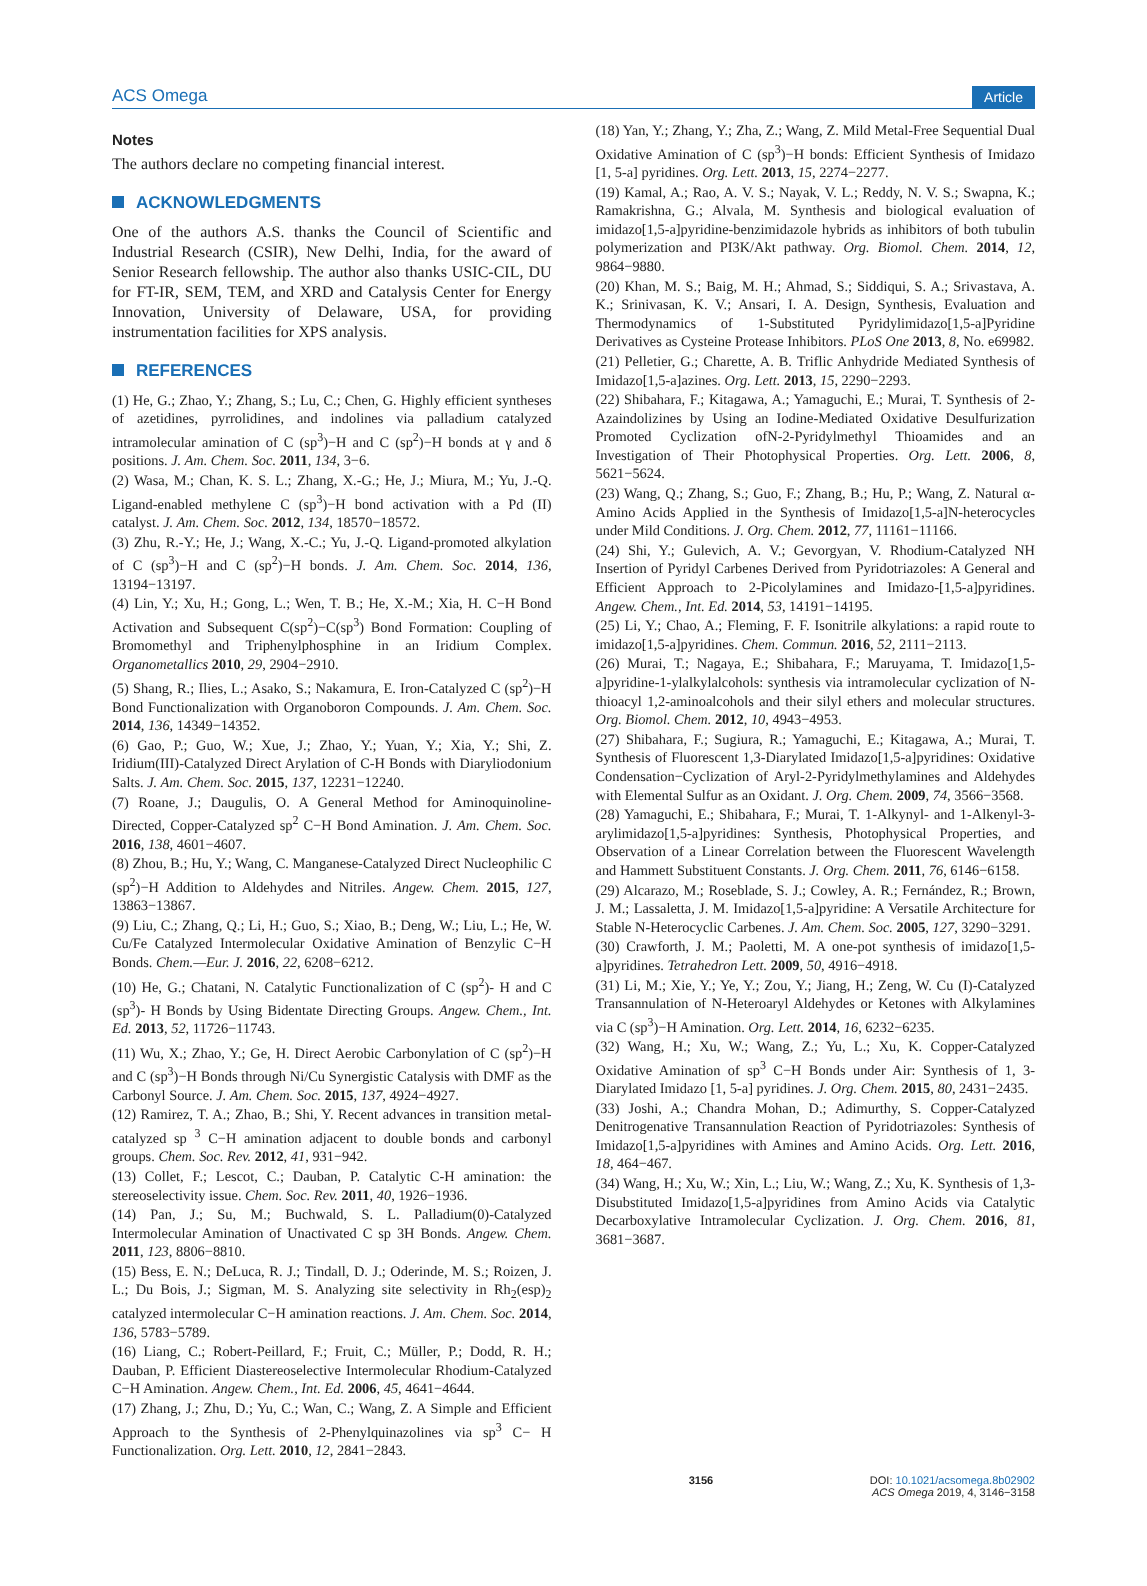ACS Omega Article
Notes
The authors declare no competing financial interest.
ACKNOWLEDGMENTS
One of the authors A.S. thanks the Council of Scientific and Industrial Research (CSIR), New Delhi, India, for the award of Senior Research fellowship. The author also thanks USIC-CIL, DU for FT-IR, SEM, TEM, and XRD and Catalysis Center for Energy Innovation, University of Delaware, USA, for providing instrumentation facilities for XPS analysis.
REFERENCES
(1) He, G.; Zhao, Y.; Zhang, S.; Lu, C.; Chen, G. Highly efficient syntheses of azetidines, pyrrolidines, and indolines via palladium catalyzed intramolecular amination of C (sp<sup>3</sup>)−H and C (sp<sup>2</sup>)−H bonds at γ and δ positions. J. Am. Chem. Soc. 2011, 134, 3−6.
(2) Wasa, M.; Chan, K. S. L.; Zhang, X.-G.; He, J.; Miura, M.; Yu, J.-Q. Ligand-enabled methylene C (sp<sup>3</sup>)−H bond activation with a Pd (II) catalyst. J. Am. Chem. Soc. 2012, 134, 18570−18572.
(3) Zhu, R.-Y.; He, J.; Wang, X.-C.; Yu, J.-Q. Ligand-promoted alkylation of C (sp<sup>3</sup>)−H and C (sp<sup>2</sup>)−H bonds. J. Am. Chem. Soc. 2014, 136, 13194−13197.
(4) Lin, Y.; Xu, H.; Gong, L.; Wen, T. B.; He, X.-M.; Xia, H. C−H Bond Activation and Subsequent C(sp<sup>2</sup>)−C(sp<sup>3</sup>) Bond Formation: Coupling of Bromomethyl and Triphenylphosphine in an Iridium Complex. Organometallics 2010, 29, 2904−2910.
(5) Shang, R.; Ilies, L.; Asako, S.; Nakamura, E. Iron-Catalyzed C (sp<sup>2</sup>)−H Bond Functionalization with Organoboron Compounds. J. Am. Chem. Soc. 2014, 136, 14349−14352.
(6) Gao, P.; Guo, W.; Xue, J.; Zhao, Y.; Yuan, Y.; Xia, Y.; Shi, Z. Iridium(III)-Catalyzed Direct Arylation of C-H Bonds with Diaryliodonium Salts. J. Am. Chem. Soc. 2015, 137, 12231−12240.
(7) Roane, J.; Daugulis, O. A General Method for Aminoquinoline-Directed, Copper-Catalyzed sp<sup>2</sup> C−H Bond Amination. J. Am. Chem. Soc. 2016, 138, 4601−4607.
(8) Zhou, B.; Hu, Y.; Wang, C. Manganese-Catalyzed Direct Nucleophilic C (sp<sup>2</sup>)−H Addition to Aldehydes and Nitriles. Angew. Chem. 2015, 127, 13863−13867.
(9) Liu, C.; Zhang, Q.; Li, H.; Guo, S.; Xiao, B.; Deng, W.; Liu, L.; He, W. Cu/Fe Catalyzed Intermolecular Oxidative Amination of Benzylic C−H Bonds. Chem.—Eur. J. 2016, 22, 6208−6212.
(10) He, G.; Chatani, N. Catalytic Functionalization of C (sp<sup>2</sup>)- H and C (sp<sup>3</sup>)- H Bonds by Using Bidentate Directing Groups. Angew. Chem., Int. Ed. 2013, 52, 11726−11743.
(11) Wu, X.; Zhao, Y.; Ge, H. Direct Aerobic Carbonylation of C (sp<sup>2</sup>)−H and C (sp<sup>3</sup>)−H Bonds through Ni/Cu Synergistic Catalysis with DMF as the Carbonyl Source. J. Am. Chem. Soc. 2015, 137, 4924−4927.
(12) Ramirez, T. A.; Zhao, B.; Shi, Y. Recent advances in transition metal-catalyzed sp <sup>3</sup> C−H amination adjacent to double bonds and carbonyl groups. Chem. Soc. Rev. 2012, 41, 931−942.
(13) Collet, F.; Lescot, C.; Dauban, P. Catalytic C-H amination: the stereoselectivity issue. Chem. Soc. Rev. 2011, 40, 1926−1936.
(14) Pan, J.; Su, M.; Buchwald, S. L. Palladium(0)-Catalyzed Intermolecular Amination of Unactivated C sp 3H Bonds. Angew. Chem. 2011, 123, 8806−8810.
(15) Bess, E. N.; DeLuca, R. J.; Tindall, D. J.; Oderinde, M. S.; Roizen, J. L.; Du Bois, J.; Sigman, M. S. Analyzing site selectivity in Rh<sub>2</sub>(esp)<sub>2</sub> catalyzed intermolecular C−H amination reactions. J. Am. Chem. Soc. 2014, 136, 5783−5789.
(16) Liang, C.; Robert-Peillard, F.; Fruit, C.; Müller, P.; Dodd, R. H.; Dauban, P. Efficient Diastereoselective Intermolecular Rhodium-Catalyzed C−H Amination. Angew. Chem., Int. Ed. 2006, 45, 4641−4644.
(17) Zhang, J.; Zhu, D.; Yu, C.; Wan, C.; Wang, Z. A Simple and Efficient Approach to the Synthesis of 2-Phenylquinazolines via sp<sup>3</sup> C− H Functionalization. Org. Lett. 2010, 12, 2841−2843.
(18) Yan, Y.; Zhang, Y.; Zha, Z.; Wang, Z. Mild Metal-Free Sequential Dual Oxidative Amination of C (sp<sup>3</sup>)−H bonds: Efficient Synthesis of Imidazo [1, 5-a] pyridines. Org. Lett. 2013, 15, 2274−2277.
(19) Kamal, A.; Rao, A. V. S.; Nayak, V. L.; Reddy, N. V. S.; Swapna, K.; Ramakrishna, G.; Alvala, M. Synthesis and biological evaluation of imidazo[1,5-a]pyridine-benzimidazole hybrids as inhibitors of both tubulin polymerization and PI3K/Akt pathway. Org. Biomol. Chem. 2014, 12, 9864−9880.
(20) Khan, M. S.; Baig, M. H.; Ahmad, S.; Siddiqui, S. A.; Srivastava, A. K.; Srinivasan, K. V.; Ansari, I. A. Design, Synthesis, Evaluation and Thermodynamics of 1-Substituted Pyridylimidazo[1,5-a]Pyridine Derivatives as Cysteine Protease Inhibitors. PLoS One 2013, 8, No. e69982.
(21) Pelletier, G.; Charette, A. B. Triflic Anhydride Mediated Synthesis of Imidazo[1,5-a]azines. Org. Lett. 2013, 15, 2290−2293.
(22) Shibahara, F.; Kitagawa, A.; Yamaguchi, E.; Murai, T. Synthesis of 2-Azaindolizines by Using an Iodine-Mediated Oxidative Desulfurization Promoted Cyclization ofN-2-Pyridylmethyl Thioamides and an Investigation of Their Photophysical Properties. Org. Lett. 2006, 8, 5621−5624.
(23) Wang, Q.; Zhang, S.; Guo, F.; Zhang, B.; Hu, P.; Wang, Z. Natural α-Amino Acids Applied in the Synthesis of Imidazo[1,5-a]N-heterocycles under Mild Conditions. J. Org. Chem. 2012, 77, 11161−11166.
(24) Shi, Y.; Gulevich, A. V.; Gevorgyan, V. Rhodium-Catalyzed NH Insertion of Pyridyl Carbenes Derived from Pyridotriazoles: A General and Efficient Approach to 2-Picolylamines and Imidazo-[1,5-a]pyridines. Angew. Chem., Int. Ed. 2014, 53, 14191−14195.
(25) Li, Y.; Chao, A.; Fleming, F. F. Isonitrile alkylations: a rapid route to imidazo[1,5-a]pyridines. Chem. Commun. 2016, 52, 2111−2113.
(26) Murai, T.; Nagaya, E.; Shibahara, F.; Maruyama, T. Imidazo[1,5-a]pyridine-1-ylalkylalcohols: synthesis via intramolecular cyclization of N-thioacyl 1,2-aminoalcohols and their silyl ethers and molecular structures. Org. Biomol. Chem. 2012, 10, 4943−4953.
(27) Shibahara, F.; Sugiura, R.; Yamaguchi, E.; Kitagawa, A.; Murai, T. Synthesis of Fluorescent 1,3-Diarylated Imidazo[1,5-a]pyridines: Oxidative Condensation−Cyclization of Aryl-2-Pyridylmethylamines and Aldehydes with Elemental Sulfur as an Oxidant. J. Org. Chem. 2009, 74, 3566−3568.
(28) Yamaguchi, E.; Shibahara, F.; Murai, T. 1-Alkynyl- and 1-Alkenyl-3-arylimidazo[1,5-a]pyridines: Synthesis, Photophysical Properties, and Observation of a Linear Correlation between the Fluorescent Wavelength and Hammett Substituent Constants. J. Org. Chem. 2011, 76, 6146−6158.
(29) Alcarazo, M.; Roseblade, S. J.; Cowley, A. R.; Fernández, R.; Brown, J. M.; Lassaletta, J. M. Imidazo[1,5-a]pyridine: A Versatile Architecture for Stable N-Heterocyclic Carbenes. J. Am. Chem. Soc. 2005, 127, 3290−3291.
(30) Crawforth, J. M.; Paoletti, M. A one-pot synthesis of imidazo[1,5-a]pyridines. Tetrahedron Lett. 2009, 50, 4916−4918.
(31) Li, M.; Xie, Y.; Ye, Y.; Zou, Y.; Jiang, H.; Zeng, W. Cu (I)-Catalyzed Transannulation of N-Heteroaryl Aldehydes or Ketones with Alkylamines via C (sp<sup>3</sup>)−H Amination. Org. Lett. 2014, 16, 6232−6235.
(32) Wang, H.; Xu, W.; Wang, Z.; Yu, L.; Xu, K. Copper-Catalyzed Oxidative Amination of sp<sup>3</sup> C−H Bonds under Air: Synthesis of 1, 3-Diarylated Imidazo [1, 5-a] pyridines. J. Org. Chem. 2015, 80, 2431−2435.
(33) Joshi, A.; Chandra Mohan, D.; Adimurthy, S. Copper-Catalyzed Denitrogenative Transannulation Reaction of Pyridotriazoles: Synthesis of Imidazo[1,5-a]pyridines with Amines and Amino Acids. Org. Lett. 2016, 18, 464−467.
(34) Wang, H.; Xu, W.; Xin, L.; Liu, W.; Wang, Z.; Xu, K. Synthesis of 1,3-Disubstituted Imidazo[1,5-a]pyridines from Amino Acids via Catalytic Decarboxylative Intramolecular Cyclization. J. Org. Chem. 2016, 81, 3681−3687.
3156 DOI: 10.1021/acsomega.8b02902
ACS Omega 2019, 4, 3146−3158